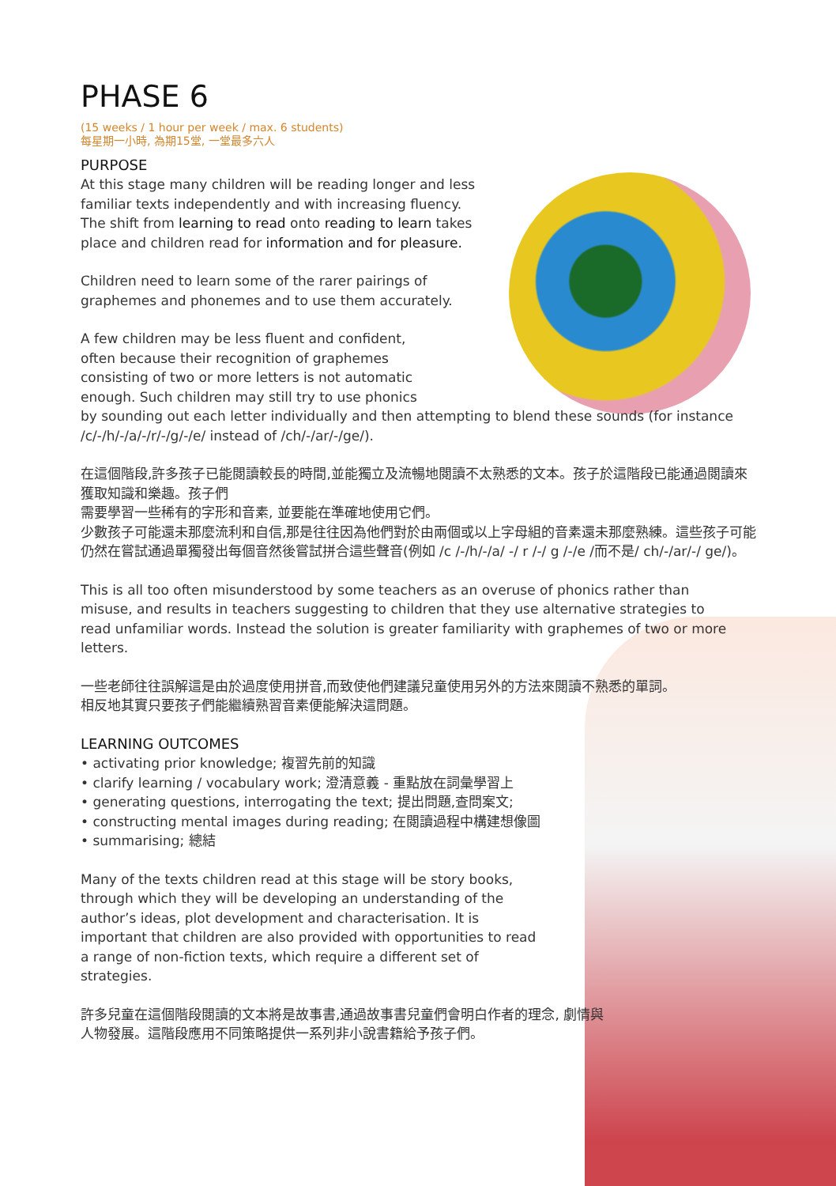PHASE 6
(15 weeks / 1 hour per week / max. 6 students)
每星期一小時, 為期15堂, 一堂最多六人
PURPOSE
At this stage many children will be reading longer and less familiar texts independently and with increasing fluency. The shift from learning to read onto reading to learn takes place and children read for information and for pleasure.
Children need to learn some of the rarer pairings of graphemes and phonemes and to use them accurately.
A few children may be less fluent and confident,
often because their recognition of graphemes
consisting of two or more letters is not automatic
enough. Such children may still try to use phonics
by sounding out each letter individually and then attempting to blend these sounds (for instance /c/-/h/-/a/-/r/-/g/-/e/ instead of /ch/-/ar/-/ge/).
在這個階段,許多孩子已能閱讀較長的時間,並能獨立及流暢地閱讀不太熟悉的文本。孩子於這階段已能通過閱讀來獲取知識和樂趣。孩子們
需要學習一些稀有的字形和音素, 並要能在準確地使用它們。
少數孩子可能還未那麼流利和自信,那是往往因為他們對於由兩個或以上字母組的音素還未那麼熟練。這些孩子可能仍然在嘗試通過單獨發出每個音然後嘗試拼合這些聲音(例如 /c /-/h/-/a/ -/ r /-/ g /-/e /而不是/ ch/-/ar/-/ ge/)。
This is all too often misunderstood by some teachers as an overuse of phonics rather than misuse, and results in teachers suggesting to children that they use alternative strategies to read unfamiliar words. Instead the solution is greater familiarity with graphemes of two or more letters.
一些老師往往誤解這是由於過度使用拼音,而致使他們建議兒童使用另外的方法來閱讀不熟悉的單詞。相反地其實只要孩子們能繼續熟習音素便能解決這問題。
LEARNING OUTCOMES
• activating prior knowledge; 複習先前的知識
• clarify learning / vocabulary work; 澄清意義 - 重點放在詞彙學習上
• generating questions, interrogating the text; 提出問題,查問案文;
• constructing mental images during reading; 在閱讀過程中構建想像圖
• summarising; 總結
Many of the texts children read at this stage will be story books, through which they will be developing an understanding of the author’s ideas, plot development and characterisation. It is important that children are also provided with opportunities to read a range of non-fiction texts, which require a different set of strategies.
許多兒童在這個階段閱讀的文本將是故事書,通過故事書兒童們會明白作者的理念, 劇情與人物發展。這階段應用不同策略提供一系列非小說書籍給予孩子們。